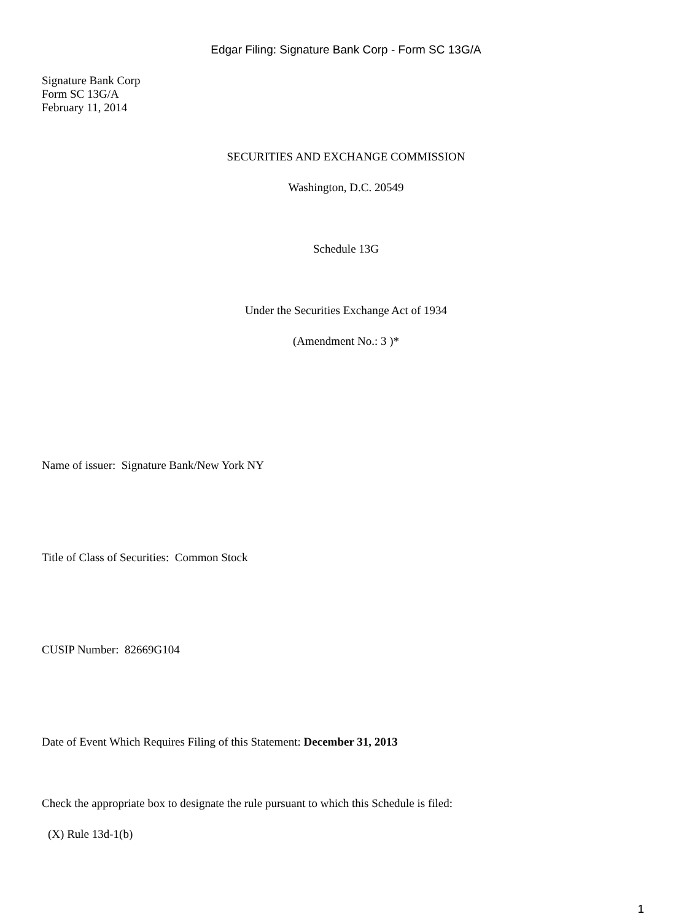Edgar Filing: Signature Bank Corp - Form SC 13G/A
Signature Bank Corp
Form SC 13G/A
February 11, 2014
SECURITIES AND EXCHANGE COMMISSION
Washington, D.C. 20549
Schedule 13G
Under the Securities Exchange Act of 1934
(Amendment No.: 3 )*
Name of issuer: Signature Bank/New York NY
Title of Class of Securities: Common Stock
CUSIP Number: 82669G104
Date of Event Which Requires Filing of this Statement: December 31, 2013
Check the appropriate box to designate the rule pursuant to which this Schedule is filed:
(X) Rule 13d-1(b)
1